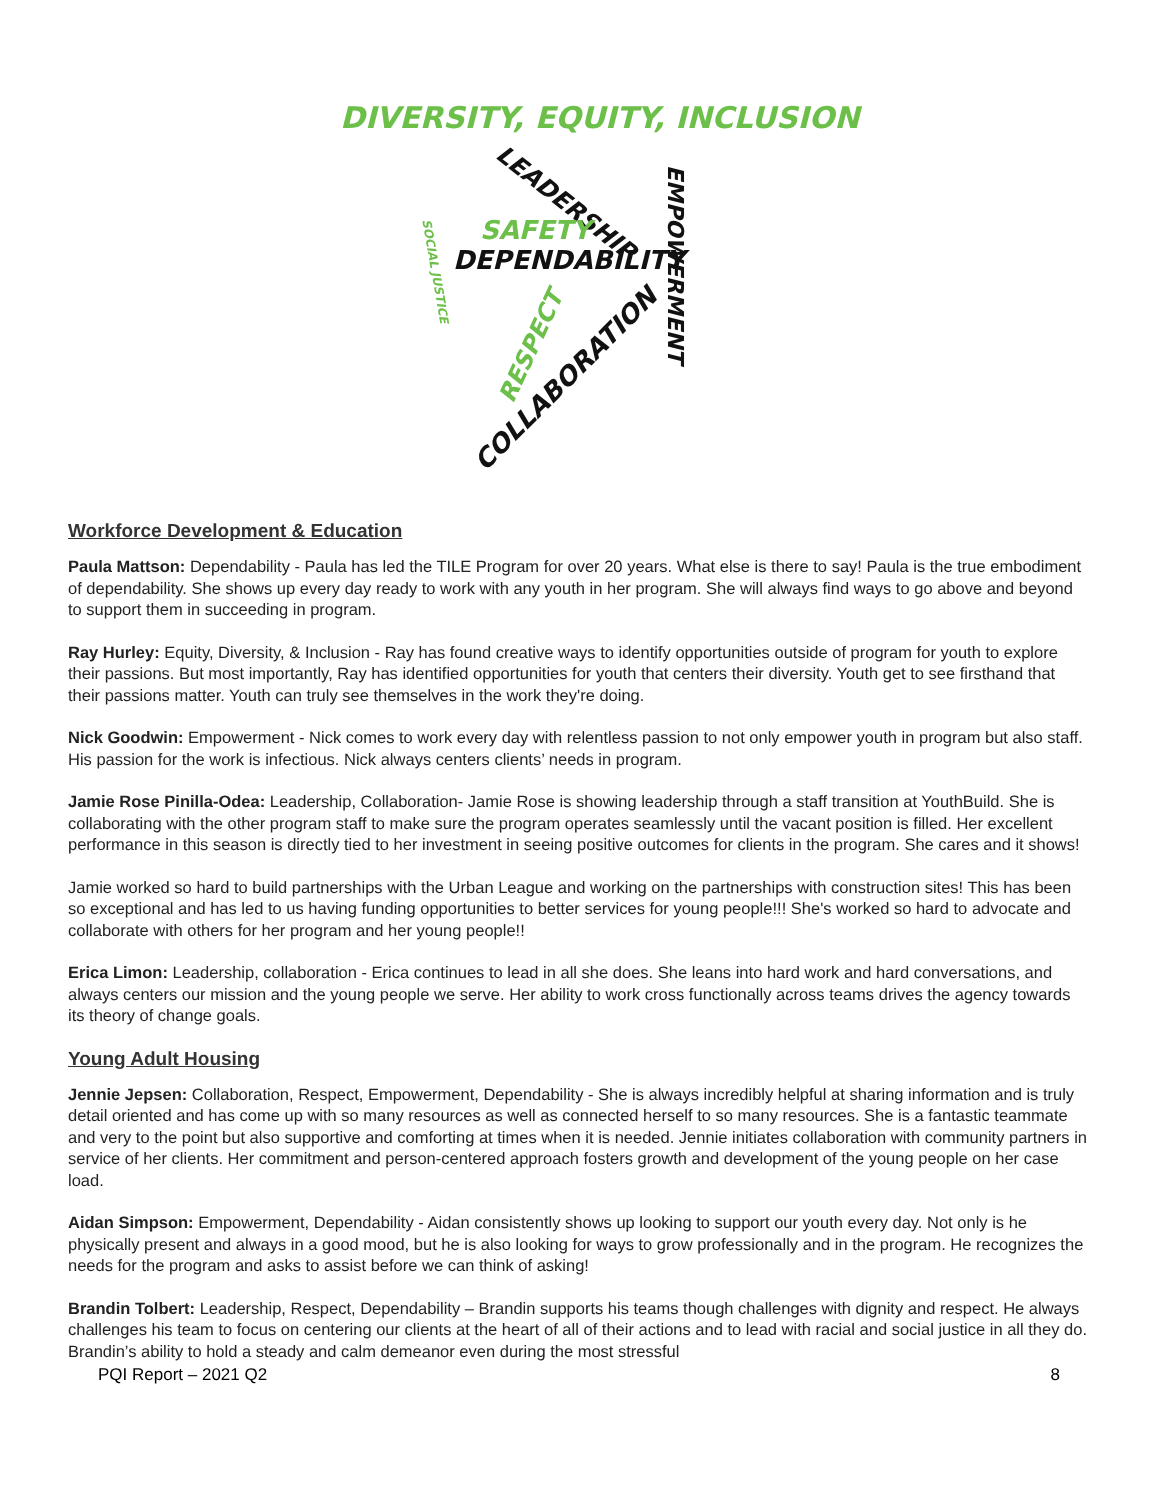DIVERSITY, EQUITY, INCLUSION
LEADERSHIP
EMPOWERMENT
SAFETY
DEPENDABILITY
SOCIAL JUSTICE
RESPECT
COLLABORATION
Workforce Development & Education
Paula Mattson: Dependability - Paula has led the TILE Program for over 20 years. What else is there to say! Paula is the true embodiment of dependability. She shows up every day ready to work with any youth in her program. She will always find ways to go above and beyond to support them in succeeding in program.
Ray Hurley: Equity, Diversity, & Inclusion - Ray has found creative ways to identify opportunities outside of program for youth to explore their passions. But most importantly, Ray has identified opportunities for youth that centers their diversity. Youth get to see firsthand that their passions matter. Youth can truly see themselves in the work they're doing.
Nick Goodwin: Empowerment - Nick comes to work every day with relentless passion to not only empower youth in program but also staff. His passion for the work is infectious. Nick always centers clients’ needs in program.
Jamie Rose Pinilla-Odea: Leadership, Collaboration- Jamie Rose is showing leadership through a staff transition at YouthBuild. She is collaborating with the other program staff to make sure the program operates seamlessly until the vacant position is filled. Her excellent performance in this season is directly tied to her investment in seeing positive outcomes for clients in the program. She cares and it shows!
Jamie worked so hard to build partnerships with the Urban League and working on the partnerships with construction sites! This has been so exceptional and has led to us having funding opportunities to better services for young people!!! She's worked so hard to advocate and collaborate with others for her program and her young people!!
Erica Limon: Leadership, collaboration - Erica continues to lead in all she does. She leans into hard work and hard conversations, and always centers our mission and the young people we serve. Her ability to work cross functionally across teams drives the agency towards its theory of change goals.
Young Adult Housing
Jennie Jepsen: Collaboration, Respect, Empowerment, Dependability - She is always incredibly helpful at sharing information and is truly detail oriented and has come up with so many resources as well as connected herself to so many resources. She is a fantastic teammate and very to the point but also supportive and comforting at times when it is needed. Jennie initiates collaboration with community partners in service of her clients. Her commitment and person-centered approach fosters growth and development of the young people on her case load.
Aidan Simpson: Empowerment, Dependability - Aidan consistently shows up looking to support our youth every day. Not only is he physically present and always in a good mood, but he is also looking for ways to grow professionally and in the program. He recognizes the needs for the program and asks to assist before we can think of asking!
Brandin Tolbert: Leadership, Respect, Dependability – Brandin supports his teams though challenges with dignity and respect. He always challenges his team to focus on centering our clients at the heart of all of their actions and to lead with racial and social justice in all they do. Brandin’s ability to hold a steady and calm demeanor even during the most stressful
PQI Report – 2021 Q2 8